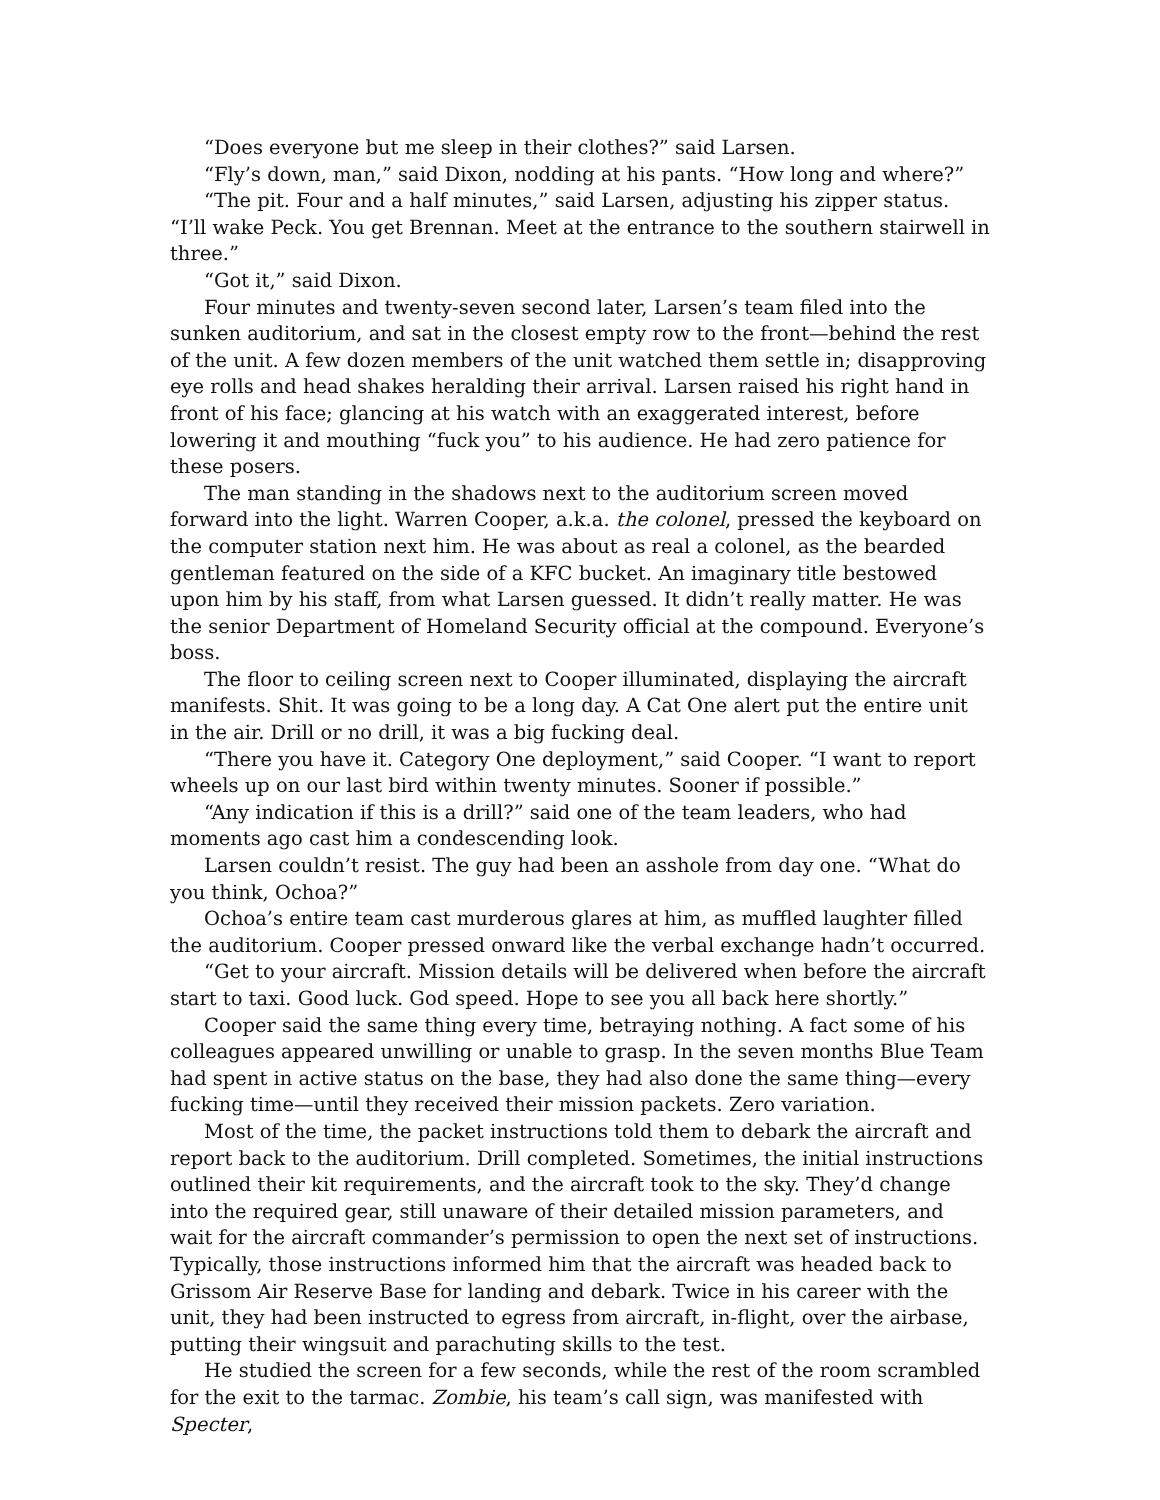“Does everyone but me sleep in their clothes?” said Larsen.
“Fly’s down, man,” said Dixon, nodding at his pants. “How long and where?”
“The pit. Four and a half minutes,” said Larsen, adjusting his zipper status. “I’ll wake Peck. You get Brennan. Meet at the entrance to the southern stairwell in three.”
“Got it,” said Dixon.
Four minutes and twenty-seven second later, Larsen’s team filed into the sunken auditorium, and sat in the closest empty row to the front—behind the rest of the unit. A few dozen members of the unit watched them settle in; disapproving eye rolls and head shakes heralding their arrival. Larsen raised his right hand in front of his face; glancing at his watch with an exaggerated interest, before lowering it and mouthing “fuck you” to his audience. He had zero patience for these posers.
The man standing in the shadows next to the auditorium screen moved forward into the light. Warren Cooper, a.k.a. the colonel, pressed the keyboard on the computer station next him. He was about as real a colonel, as the bearded gentleman featured on the side of a KFC bucket. An imaginary title bestowed upon him by his staff, from what Larsen guessed. It didn’t really matter. He was the senior Department of Homeland Security official at the compound. Everyone’s boss.
The floor to ceiling screen next to Cooper illuminated, displaying the aircraft manifests. Shit. It was going to be a long day. A Cat One alert put the entire unit in the air. Drill or no drill, it was a big fucking deal.
“There you have it. Category One deployment,” said Cooper. “I want to report wheels up on our last bird within twenty minutes. Sooner if possible.”
“Any indication if this is a drill?” said one of the team leaders, who had moments ago cast him a condescending look.
Larsen couldn’t resist. The guy had been an asshole from day one. “What do you think, Ochoa?”
Ochoa’s entire team cast murderous glares at him, as muffled laughter filled the auditorium. Cooper pressed onward like the verbal exchange hadn’t occurred.
“Get to your aircraft. Mission details will be delivered when before the aircraft start to taxi. Good luck. God speed. Hope to see you all back here shortly.”
Cooper said the same thing every time, betraying nothing. A fact some of his colleagues appeared unwilling or unable to grasp. In the seven months Blue Team had spent in active status on the base, they had also done the same thing—every fucking time—until they received their mission packets. Zero variation.
Most of the time, the packet instructions told them to debark the aircraft and report back to the auditorium. Drill completed. Sometimes, the initial instructions outlined their kit requirements, and the aircraft took to the sky. They’d change into the required gear, still unaware of their detailed mission parameters, and wait for the aircraft commander’s permission to open the next set of instructions. Typically, those instructions informed him that the aircraft was headed back to Grissom Air Reserve Base for landing and debark. Twice in his career with the unit, they had been instructed to egress from aircraft, in-flight, over the airbase, putting their wingsuit and parachuting skills to the test.
He studied the screen for a few seconds, while the rest of the room scrambled for the exit to the tarmac. Zombie, his team’s call sign, was manifested with Specter,